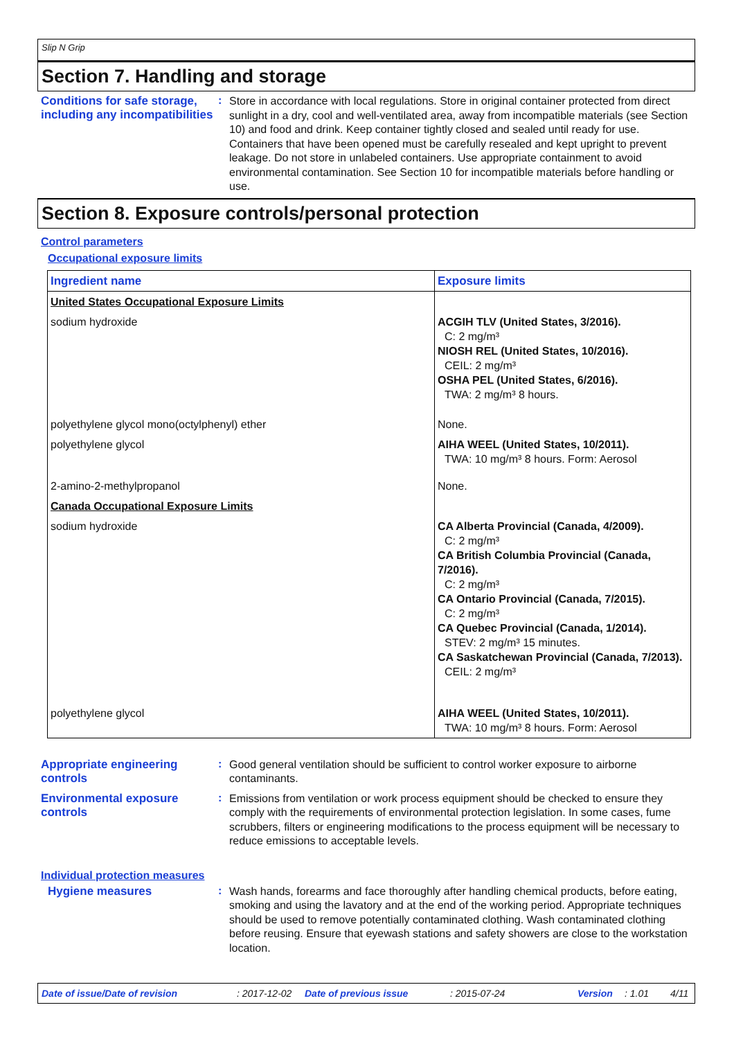Slip N Grip
Section 7. Handling and storage
Conditions for safe storage, including any incompatibilities
:
Store in accordance with local regulations. Store in original container protected from direct sunlight in a dry, cool and well-ventilated area, away from incompatible materials (see Section 10) and food and drink. Keep container tightly closed and sealed until ready for use. Containers that have been opened must be carefully resealed and kept upright to prevent leakage. Do not store in unlabeled containers. Use appropriate containment to avoid environmental contamination. See Section 10 for incompatible materials before handling or use.
Section 8. Exposure controls/personal protection
Control parameters
Occupational exposure limits
| Ingredient name | Exposure limits |
| --- | --- |
| United States Occupational Exposure Limits | |
| sodium hydroxide | ACGIH TLV (United States, 3/2016). C: 2 mg/m³ NIOSH REL (United States, 10/2016). CEIL: 2 mg/m³ OSHA PEL (United States, 6/2016). TWA: 2 mg/m³ 8 hours. |
| polyethylene glycol mono(octylphenyl) ether | None. |
| polyethylene glycol | AIHA WEEL (United States, 10/2011). TWA: 10 mg/m³ 8 hours. Form: Aerosol |
| 2-amino-2-methylpropanol | None. |
| Canada Occupational Exposure Limits | |
| sodium hydroxide | CA Alberta Provincial (Canada, 4/2009). C: 2 mg/m³ CA British Columbia Provincial (Canada, 7/2016). C: 2 mg/m³ CA Ontario Provincial (Canada, 7/2015). C: 2 mg/m³ CA Quebec Provincial (Canada, 1/2014). STEV: 2 mg/m³ 15 minutes. CA Saskatchewan Provincial (Canada, 7/2013). CEIL: 2 mg/m³ |
| polyethylene glycol | AIHA WEEL (United States, 10/2011). TWA: 10 mg/m³ 8 hours. Form: Aerosol |
Appropriate engineering controls
:
Good general ventilation should be sufficient to control worker exposure to airborne contaminants.
Environmental exposure controls
:
Emissions from ventilation or work process equipment should be checked to ensure they comply with the requirements of environmental protection legislation. In some cases, fume scrubbers, filters or engineering modifications to the process equipment will be necessary to reduce emissions to acceptable levels.
Individual protection measures
Hygiene measures :
Wash hands, forearms and face thoroughly after handling chemical products, before eating, smoking and using the lavatory and at the end of the working period. Appropriate techniques should be used to remove potentially contaminated clothing. Wash contaminated clothing before reusing. Ensure that eyewash stations and safety showers are close to the workstation location.
Date of issue/Date of revision: 2017-12-02 Date of previous issue: 2015-07-24 Version: 1.01 4/11